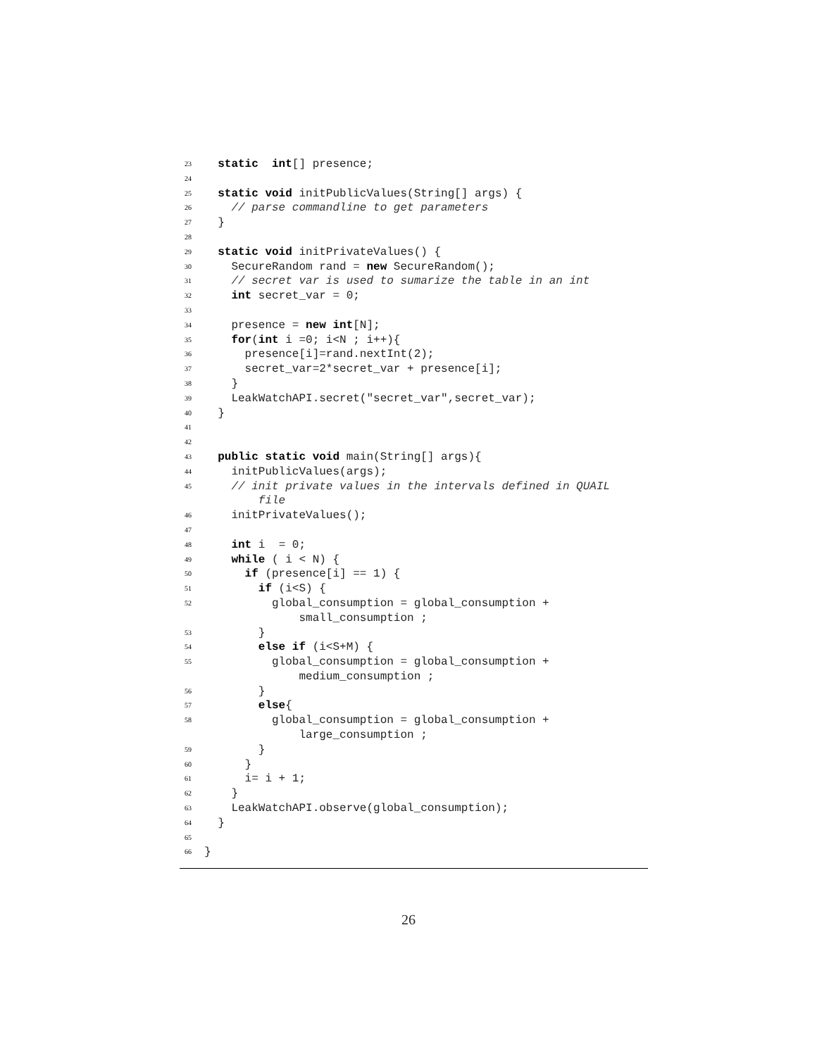23 static int[] presence;
24
25 static void initPublicValues(String[] args) {
26 // parse commandline to get parameters
27 }
28
29 static void initPrivateValues() {
30 SecureRandom rand = new SecureRandom();
31 // secret var is used to sumarize the table in an int
32 int secret_var = 0;
33
34 presence = new int[N];
35 for(int i =0; i<N ; i++){
36 presence[i]=rand.nextInt(2);
37 secret_var=2*secret_var + presence[i];
38 }
39 LeakWatchAPI.secret("secret_var",secret_var);
40 }
41
42
43 public static void main(String[] args){
44 initPublicValues(args);
45 // init private values in the intervals defined in QUAIL
file
46 initPrivateValues();
47
48 int i = 0;
49 while ( i < N) {
50 if (presence[i] == 1) {
51 if (i<S) {
52 global_consumption = global_consumption +
small_consumption ;
53 }
54 else if (i<S+M) {
55 global_consumption = global_consumption +
medium_consumption ;
56 }
57 else{
58 global_consumption = global_consumption +
large_consumption ;
59 }
60 }
61 i= i + 1;
62 }
63 LeakWatchAPI.observe(global_consumption);
64 }
65
66 }
26